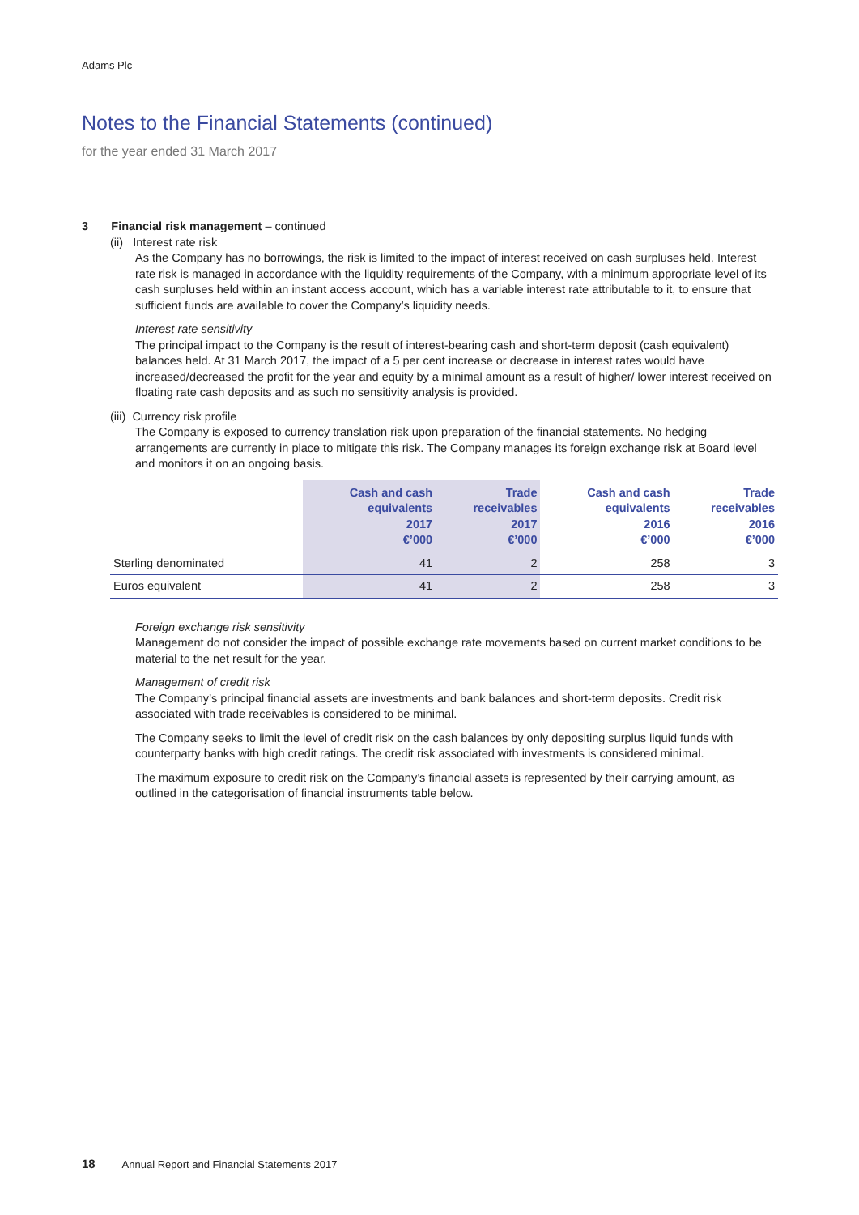Adams Plc
Notes to the Financial Statements (continued)
for the year ended 31 March 2017
3 Financial risk management – continued
(ii) Interest rate risk
As the Company has no borrowings, the risk is limited to the impact of interest received on cash surpluses held. Interest rate risk is managed in accordance with the liquidity requirements of the Company, with a minimum appropriate level of its cash surpluses held within an instant access account, which has a variable interest rate attributable to it, to ensure that sufficient funds are available to cover the Company’s liquidity needs.
Interest rate sensitivity
The principal impact to the Company is the result of interest-bearing cash and short-term deposit (cash equivalent) balances held. At 31 March 2017, the impact of a 5 per cent increase or decrease in interest rates would have increased/decreased the profit for the year and equity by a minimal amount as a result of higher/ lower interest received on floating rate cash deposits and as such no sensitivity analysis is provided.
(iii) Currency risk profile
The Company is exposed to currency translation risk upon preparation of the financial statements. No hedging arrangements are currently in place to mitigate this risk. The Company manages its foreign exchange risk at Board level and monitors it on an ongoing basis.
| | Cash and cash equivalents 2017 €’000 | Trade receivables 2017 €’000 | Cash and cash equivalents 2016 €’000 | Trade receivables 2016 €’000 |
| --- | --- | --- | --- | --- |
| Sterling denominated | 41 | 2 | 258 | 3 |
| Euros equivalent | 41 | 2 | 258 | 3 |
Foreign exchange risk sensitivity
Management do not consider the impact of possible exchange rate movements based on current market conditions to be material to the net result for the year.
Management of credit risk
The Company’s principal financial assets are investments and bank balances and short-term deposits. Credit risk associated with trade receivables is considered to be minimal.
The Company seeks to limit the level of credit risk on the cash balances by only depositing surplus liquid funds with counterparty banks with high credit ratings. The credit risk associated with investments is considered minimal.
The maximum exposure to credit risk on the Company’s financial assets is represented by their carrying amount, as outlined in the categorisation of financial instruments table below.
18 Annual Report and Financial Statements 2017